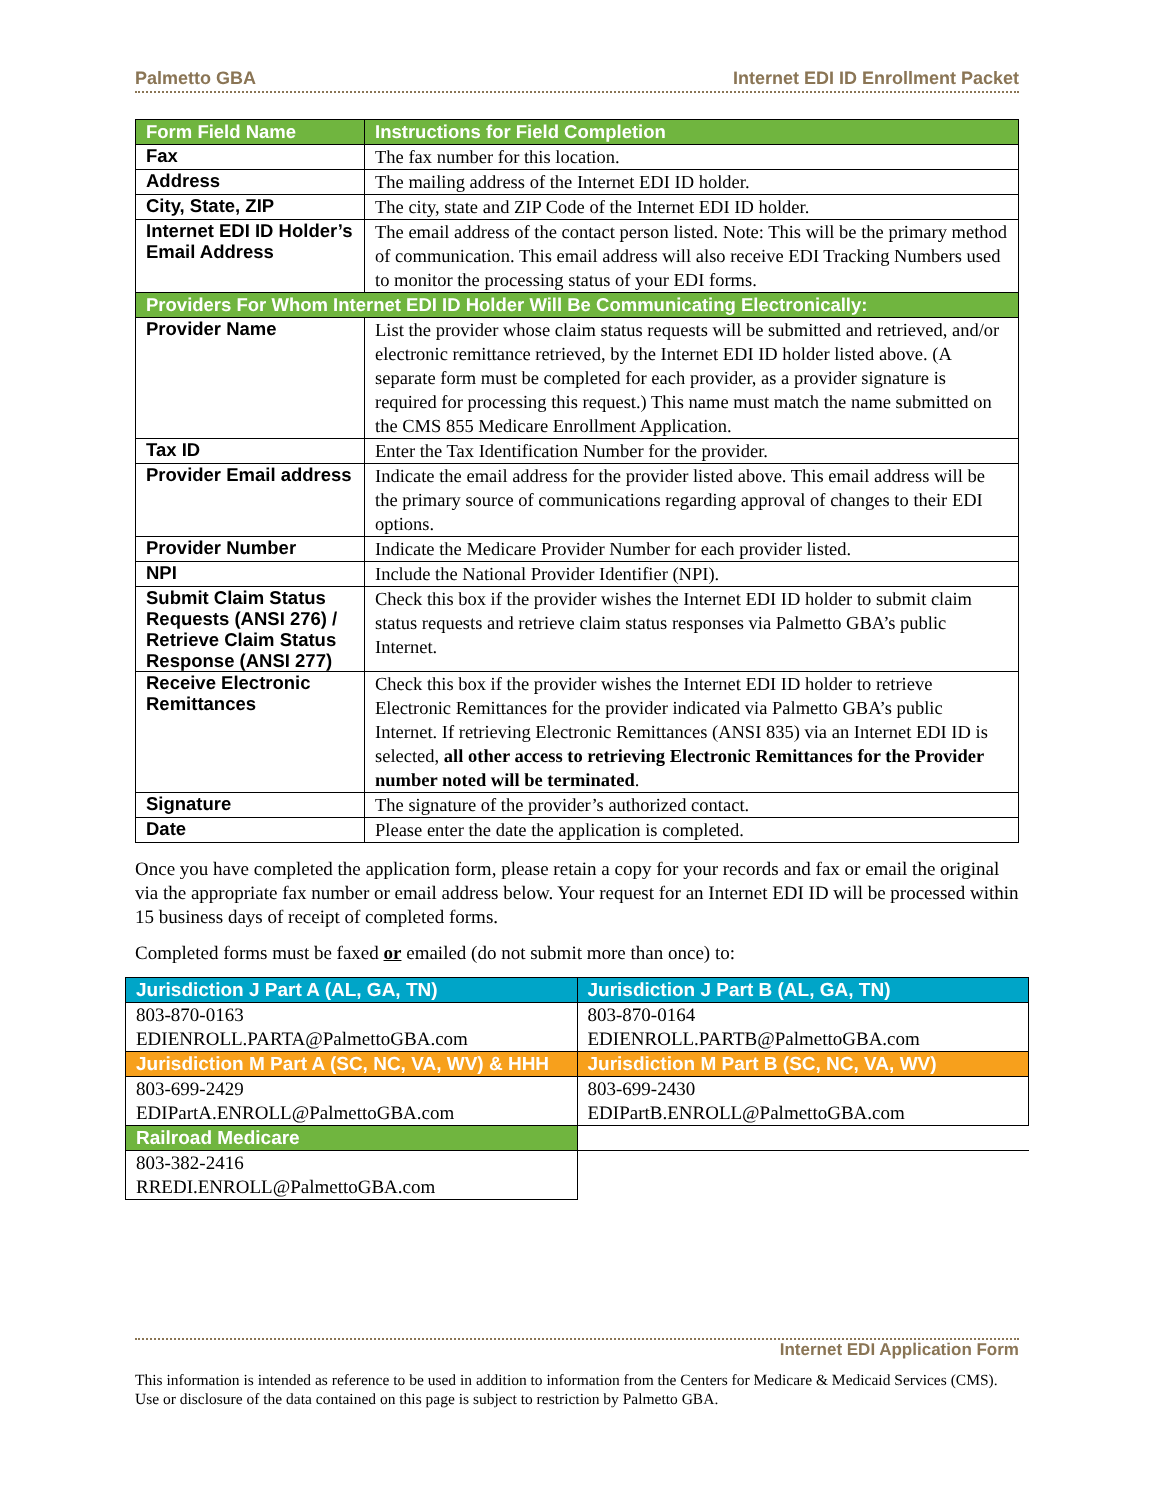Palmetto GBA Internet EDI ID Enrollment Packet
| Form Field Name | Instructions for Field Completion |
| --- | --- |
| Fax | The fax number for this location. |
| Address | The mailing address of the Internet EDI ID holder. |
| City, State, ZIP | The city, state and ZIP Code of the Internet EDI ID holder. |
| Internet EDI ID Holder’s Email Address | The email address of the contact person listed. Note: This will be the primary method of communication. This email address will also receive EDI Tracking Numbers used to monitor the processing status of your EDI forms. |
| Providers For Whom Internet EDI ID Holder Will Be Communicating Electronically: | |
| Provider Name | List the provider whose claim status requests will be submitted and retrieved, and/or electronic remittance retrieved, by the Internet EDI ID holder listed above. (A separate form must be completed for each provider, as a provider signature is required for processing this request.) This name must match the name submitted on the CMS 855 Medicare Enrollment Application. |
| Tax ID | Enter the Tax Identification Number for the provider. |
| Provider Email address | Indicate the email address for the provider listed above. This email address will be the primary source of communications regarding approval of changes to their EDI options. |
| Provider Number | Indicate the Medicare Provider Number for each provider listed. |
| NPI | Include the National Provider Identifier (NPI). |
| Submit Claim Status Requests (ANSI 276) / Retrieve Claim Status Response (ANSI 277) | Check this box if the provider wishes the Internet EDI ID holder to submit claim status requests and retrieve claim status responses via Palmetto GBA’s public Internet. |
| Receive Electronic Remittances | Check this box if the provider wishes the Internet EDI ID holder to retrieve Electronic Remittances for the provider indicated via Palmetto GBA’s public Internet. If retrieving Electronic Remittances (ANSI 835) via an Internet EDI ID is selected, all other access to retrieving Electronic Remittances for the Provider number noted will be terminated . |
| Signature | The signature of the provider’s authorized contact. |
| Date | Please enter the date the application is completed. |
Once you have completed the application form, please retain a copy for your records and fax or email the original via the appropriate fax number or email address below. Your request for an Internet EDI ID will be processed within 15 business days of receipt of completed forms.
Completed forms must be faxed or emailed (do not submit more than once) to:
| Jurisdiction J Part A (AL, GA, TN) | Jurisdiction J Part B (AL, GA, TN) |
| 803-870-0163 EDIENROLL.PARTA@PalmettoGBA.com | 803-870-0164 EDIENROLL.PARTB@PalmettoGBA.com |
| Jurisdiction M Part A (SC, NC, VA, WV) & HHH | Jurisdiction M Part B (SC, NC, VA, WV) |
| 803-699-2429 EDIPartA.ENROLL@PalmettoGBA.com | 803-699-2430 EDIPartB.ENROLL@PalmettoGBA.com |
| Railroad Medicare | |
| 803-382-2416 RREDI.ENROLL@PalmettoGBA.com | |
Internet EDI Application Form
This information is intended as reference to be used in addition to information from the Centers for Medicare & Medicaid Services (CMS). Use or disclosure of the data contained on this page is subject to restriction by Palmetto GBA.